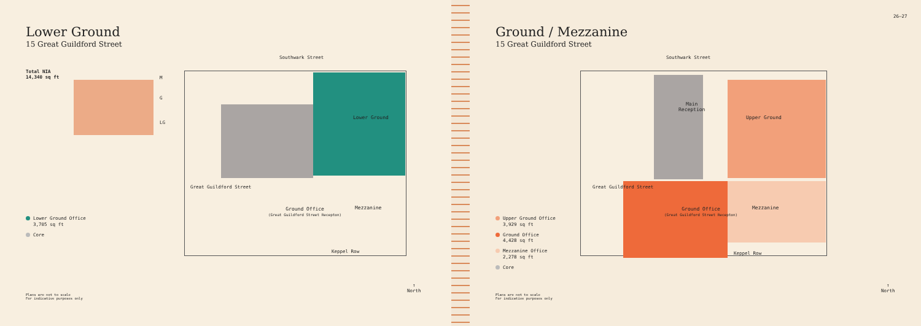Lower Ground
15 Great Guildford Street
Total NIA
14,340 sq ft
M
G
LG
Southwark Street
Lower Ground
Ground Office
(Great Guildford Street Recepton)
Mezzanine
Great Guildford Street
Keppel Row
Lower Ground Office
3,705 sq ft
Core
Plans are not to scale
For indicative purposes only
↑
North
26–27
Ground / Mezzanine
15 Great Guildford Street
Southwark Street
Main
Reception
Upper Ground
Ground Office
(Great Guildford Street Recepton)
Mezzanine
Great Guildford Street
Keppel Row
Upper Ground Office
3,929 sq ft
Ground Office
4,428 sq ft
Mezzanine Office
2,278 sq ft
Core
Plans are not to scale
For indicative purposes only
↑
North